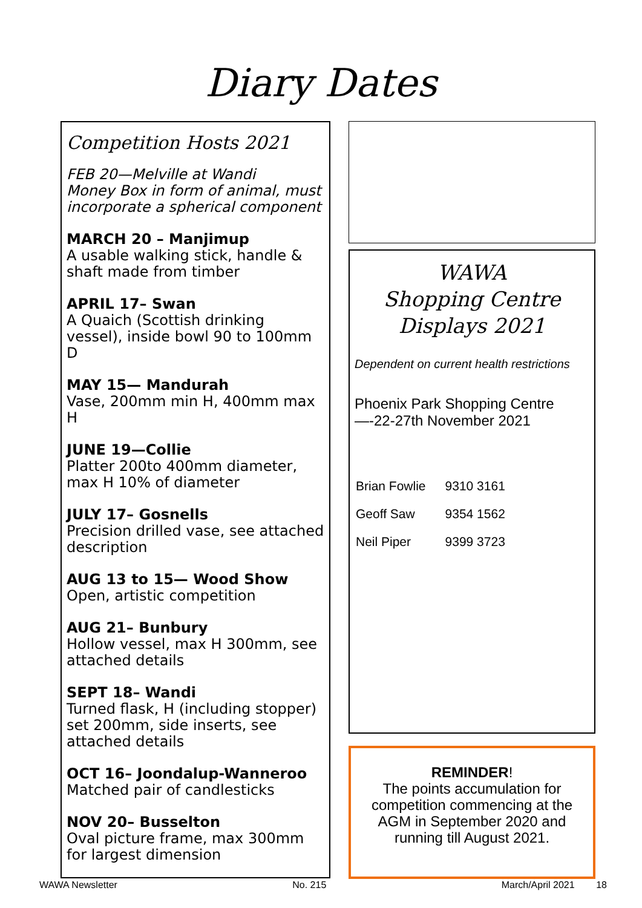Diary Dates
Competition Hosts 2021
FEB 20—Melville at Wandi
Money Box in form of animal, must incorporate a spherical component
MARCH 20 – Manjimup
A usable walking stick, handle & shaft made from timber
APRIL 17– Swan
A Quaich (Scottish drinking vessel), inside bowl 90 to 100mm D
MAY 15— Mandurah
Vase, 200mm min H, 400mm max H
JUNE 19—Collie
Platter 200to 400mm diameter, max H 10% of diameter
JULY 17– Gosnells
Precision drilled vase, see attached description
AUG 13 to 15— Wood Show
Open, artistic competition
AUG 21– Bunbury
Hollow vessel, max H 300mm, see attached details
SEPT 18– Wandi
Turned flask, H (including stopper) set 200mm, side inserts, see attached details
OCT 16– Joondalup-Wanneroo
Matched pair of candlesticks
NOV 20– Busselton
Oval picture frame, max 300mm for largest dimension
WAWA
Shopping Centre
Displays 2021
Dependent on current health restrictions
Phoenix Park Shopping Centre—-22-27th November 2021
| Brian Fowlie | 9310 3161 |
| Geoff Saw | 9354 1562 |
| Neil Piper | 9399 3723 |
REMINDER!
The points accumulation for competition commencing at the AGM in September 2020 and running till August 2021.
WAWA Newsletter No. 215 March/April 2021 18